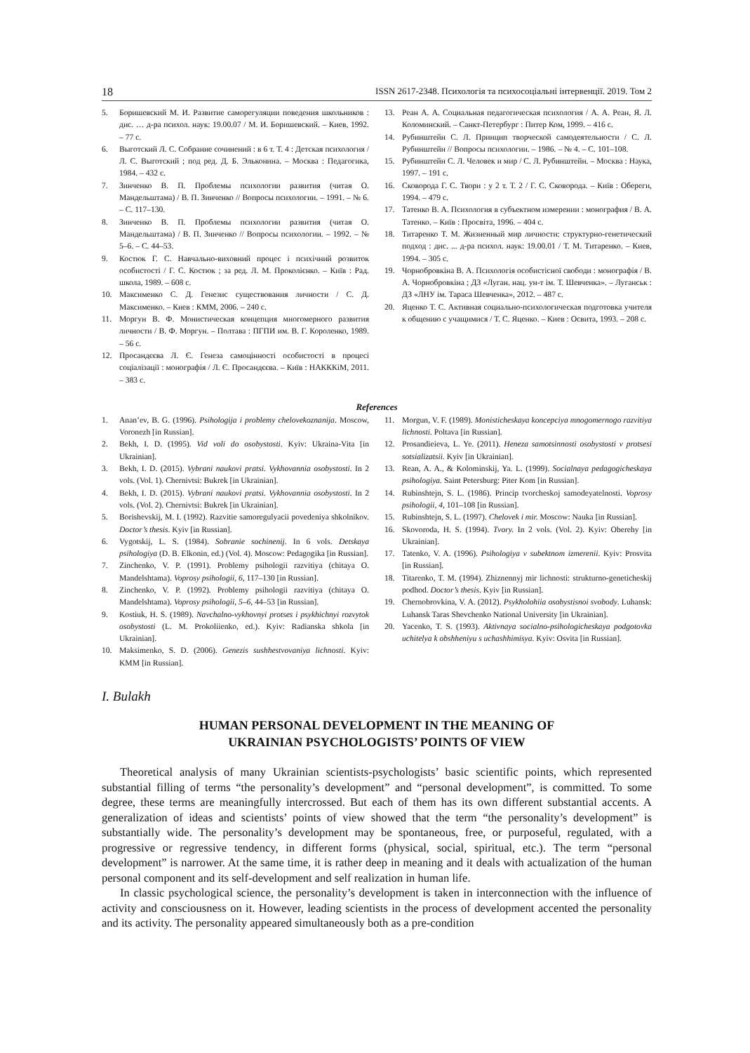18 ISSN 2617-2348. Психологія та психосоціальні інтервенції. 2019. Том 2
5. Боришевский М. И. Развитие саморегуляции поведения школьников : дис. … д-ра психол. наук: 19.00.07 / М. И. Боришевский. – Киев, 1992. – 77 с.
6. Выготский Л. С. Собрание сочинений : в 6 т. Т. 4 : Детская психология / Л. С. Выготский ; под ред. Д. Б. Эльконина. – Москва : Педагогика, 1984. – 432 с.
7. Зинченко В. П. Проблемы психологии развития (читая О. Мандельштама) / В. П. Зинченко // Вопросы психологии. – 1991. – № 6. – С. 117–130.
8. Зинченко В. П. Проблемы психологии развития (читая О. Мандельштама) / В. П. Зинченко // Вопросы психологии. – 1992. – № 5–6. – С. 44–53.
9. Костюк Г. С. Навчально-виховний процес і психічний розвиток особистості / Г. С. Костюк ; за ред. Л. М. Проколієнко. – Київ : Рад. школа, 1989. – 608 с.
10. Максименко С. Д. Генезис существования личности / С. Д. Максименко. – Киев : КММ, 2006. – 240 с.
11. Моргун В. Ф. Монистическая концепция многомерного развития личности / В. Ф. Моргун. – Полтава : ПГПИ им. В. Г. Короленко, 1989. – 56 с.
12. Просандєєва Л. Є. Генеза самоцінності особистості в процесі соціалізації : монографія / Л. Є. Просандєєва. – Київ : НАКККіМ, 2011. – 383 с.
13. Реан А. А. Социальная педагогическая психология / А. А. Реан, Я. Л. Коломинский. – Санкт-Петербург : Питер Ком, 1999. – 416 с.
14. Рубинштейн С. Л. Принцип творческой самодеятельности / С. Л. Рубинштейн // Вопросы психологии. – 1986. – № 4. – С. 101–108.
15. Рубинштейн С. Л. Человек и мир / С. Л. Рубинштейн. – Москва : Наука, 1997. – 191 с.
16. Сковорода Г. С. Твори : у 2 т. Т. 2 / Г. С. Сковорода. – Київ : Обереги, 1994. – 479 с.
17. Татенко В. А. Психология в субъектном измерении : монография / В. А. Татенко. – Київ : Просвіта, 1996. – 404 с.
18. Титаренко Т. М. Жизненный мир личности: структурно-генетический подход : дис. ... д-ра психол. наук: 19.00.01 / Т. М. Титаренко. – Киев, 1994. – 305 с.
19. Чорнобровкіна В. А. Психологія особистісної свободи : монографія / В. А. Чорнобровкіна ; ДЗ «Луган. нац. ун-т ім. Т. Шевченка». – Луганськ : ДЗ «ЛНУ ім. Тараса Шевченка», 2012. – 487 с.
20. Яценко Т. С. Активная социально-психологическая подготовка учителя к общению с учащимися / Т. С. Яценко. – Киев : Освита, 1993. – 208 с.
References
1. Anan’ev, B. G. (1996). Psihologija i problemy chelovekoznanija. Moscow, Voronezh [in Russian].
2. Bekh, I. D. (1995). Vid voli do osobystosti. Kyiv: Ukraina-Vita [in Ukrainian].
3. Bekh, I. D. (2015). Vybrani naukovi pratsi. Vykhovannia osobystosti. In 2 vols. (Vol. 1). Chernivtsi: Bukrek [in Ukrainian].
4. Bekh, I. D. (2015). Vybrani naukovi pratsi. Vykhovannia osobystosti. In 2 vols. (Vol. 2). Chernivtsi: Bukrek [in Ukrainian].
5. Borishevskij, M. I. (1992). Razvitie samoregulyacii povedeniya shkolnikov. Doctor’s thesis. Kyiv [in Russian].
6. Vygotskij, L. S. (1984). Sobranie sochinenij. In 6 vols. Detskaya psihologiya (D. B. Elkonin, ed.) (Vol. 4). Moscow: Pedagogika [in Russian].
7. Zinchenko, V. P. (1991). Problemy psihologii razvitiya (chitaya O. Mandelshtama). Voprosy psihologii, 6, 117–130 [in Russian].
8. Zinchenko, V. P. (1992). Problemy psihologii razvitiya (chitaya O. Mandelshtama). Voprosy psihologii, 5–6, 44–53 [in Russian].
9. Kostiuk, H. S. (1989). Navchalno-vykhovnyi protses i psykhichnyi rozvytok osobystosti (L. M. Prokoliienko, ed.). Kyiv: Radianska shkola [in Ukrainian].
10. Maksimenko, S. D. (2006). Genezis sushhestvovaniya lichnosti. Kyiv: KMM [in Russian].
11. Morgun, V. F. (1989). Monisticheskaya koncepciya mnogomernogo razvitiya lichnosti. Poltava [in Russian].
12. Prosandieieva, L. Ye. (2011). Heneza samotsinnosti osobystosti v protsesi sotsializatsii. Kyiv [in Ukrainian].
13. Rean, A. A., & Kolominskij, Ya. L. (1999). Socialnaya pedagogicheskaya psihologiya. Saint Petersburg: Piter Kom [in Russian].
14. Rubinshtejn, S. L. (1986). Princip tvorcheskoj samodeyatelnosti. Voprosy psihologii, 4, 101–108 [in Russian].
15. Rubinshtejn, S. L. (1997). Chelovek i mir. Moscow: Nauka [in Russian].
16. Skovoroda, H. S. (1994). Tvory. In 2 vols. (Vol. 2). Kyiv: Oberehy [in Ukrainian].
17. Tatenko, V. A. (1996). Psihologiya v subektnom izmerenii. Kyiv: Prosvita [in Russian].
18. Titarenko, T. M. (1994). Zhiznennyj mir lichnosti: strukturno-geneticheskij podhod. Doctor’s thesis. Kyiv [in Russian].
19. Chernobrovkina, V. A. (2012). Psykholohiia osobystisnoi svobody. Luhansk: Luhansk Taras Shevchenko National University [in Ukrainian].
20. Yacenko, T. S. (1993). Aktivnaya socialno-psihologicheskaya podgotovka uchitelya k obshheniyu s uchashhimisya. Kyiv: Osvita [in Russian].
I. Bulakh
HUMAN PERSONAL DEVELOPMENT IN THE MEANING OF
UKRAINIAN PSYCHOLOGISTS’ POINTS OF VIEW
Theoretical analysis of many Ukrainian scientists-psychologists’ basic scientific points, which represented substantial filling of terms “the personality’s development” and “personal development”, is committed. To some degree, these terms are meaningfully intercrossed. But each of them has its own different substantial accents. A generalization of ideas and scientists’ points of view showed that the term “the personality’s development” is substantially wide. The personality’s development may be spontaneous, free, or purposeful, regulated, with a progressive or regressive tendency, in different forms (physical, social, spiritual, etc.). The term “personal development” is narrower. At the same time, it is rather deep in meaning and it deals with actualization of the human personal component and its self-development and self realization in human life.
In classic psychological science, the personality’s development is taken in interconnection with the influence of activity and consciousness on it. However, leading scientists in the process of development accented the personality and its activity. The personality appeared simultaneously both as a pre-condition